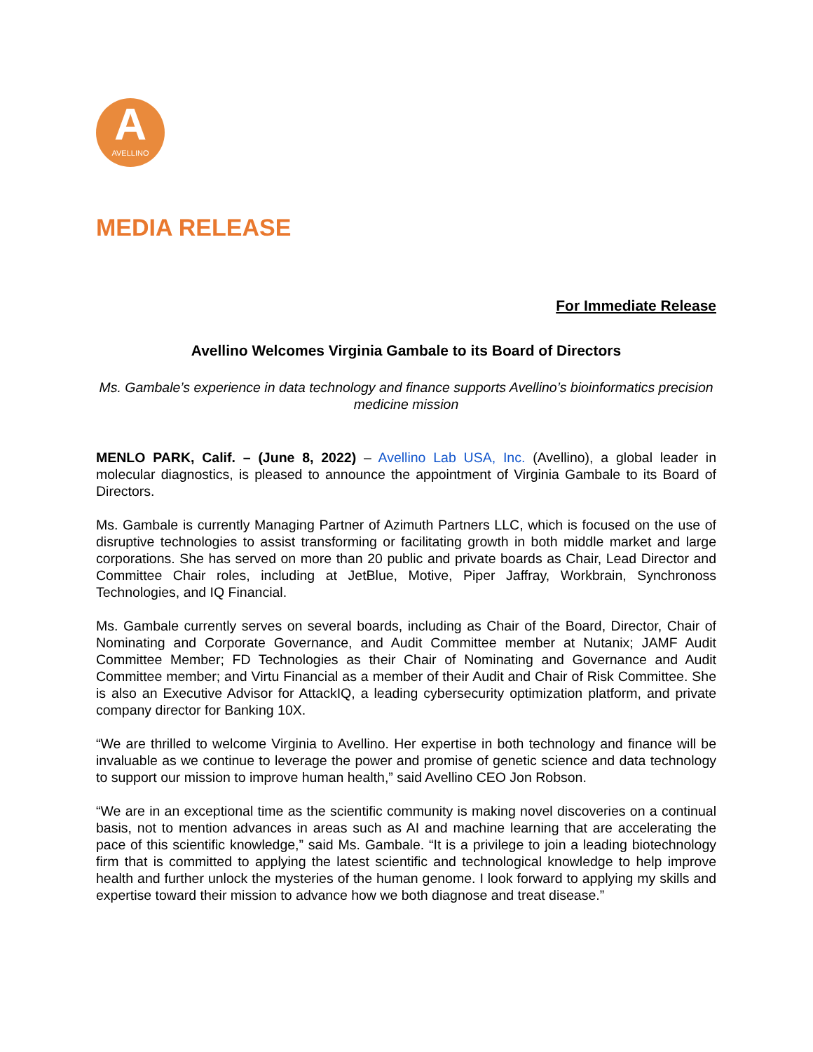A
AVELLINO
MEDIA RELEASE
For Immediate Release
Avellino Welcomes Virginia Gambale to its Board of Directors
Ms. Gambale’s experience in data technology and finance supports Avellino’s bioinformatics precision medicine mission
MENLO PARK, Calif. – (June 8, 2022) – Avellino Lab USA, Inc. (Avellino), a global leader in molecular diagnostics, is pleased to announce the appointment of Virginia Gambale to its Board of Directors.
Ms. Gambale is currently Managing Partner of Azimuth Partners LLC, which is focused on the use of disruptive technologies to assist transforming or facilitating growth in both middle market and large corporations. She has served on more than 20 public and private boards as Chair, Lead Director and Committee Chair roles, including at JetBlue, Motive, Piper Jaffray, Workbrain, Synchronoss Technologies, and IQ Financial.
Ms. Gambale currently serves on several boards, including as Chair of the Board, Director, Chair of Nominating and Corporate Governance, and Audit Committee member at Nutanix; JAMF Audit Committee Member; FD Technologies as their Chair of Nominating and Governance and Audit Committee member; and Virtu Financial as a member of their Audit and Chair of Risk Committee. She is also an Executive Advisor for AttackIQ, a leading cybersecurity optimization platform, and private company director for Banking 10X.
“We are thrilled to welcome Virginia to Avellino. Her expertise in both technology and finance will be invaluable as we continue to leverage the power and promise of genetic science and data technology to support our mission to improve human health,” said Avellino CEO Jon Robson.
“We are in an exceptional time as the scientific community is making novel discoveries on a continual basis, not to mention advances in areas such as AI and machine learning that are accelerating the pace of this scientific knowledge,” said Ms. Gambale. “It is a privilege to join a leading biotechnology firm that is committed to applying the latest scientific and technological knowledge to help improve health and further unlock the mysteries of the human genome. I look forward to applying my skills and expertise toward their mission to advance how we both diagnose and treat disease.”